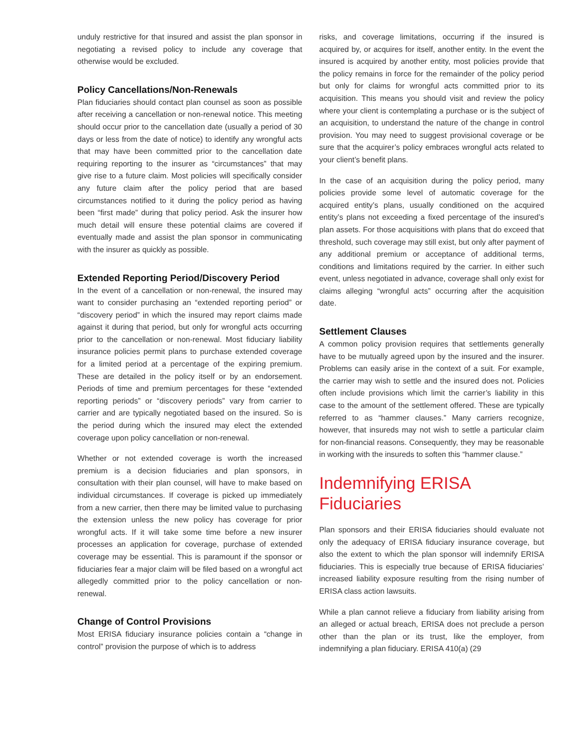unduly restrictive for that insured and assist the plan sponsor in negotiating a revised policy to include any coverage that otherwise would be excluded.
Policy Cancellations/Non-Renewals
Plan fiduciaries should contact plan counsel as soon as possible after receiving a cancellation or non-renewal notice. This meeting should occur prior to the cancellation date (usually a period of 30 days or less from the date of notice) to identify any wrongful acts that may have been committed prior to the cancellation date requiring reporting to the insurer as “circumstances” that may give rise to a future claim. Most policies will specifically consider any future claim after the policy period that are based circumstances notified to it during the policy period as having been “first made” during that policy period. Ask the insurer how much detail will ensure these potential claims are covered if eventually made and assist the plan sponsor in communicating with the insurer as quickly as possible.
Extended Reporting Period/Discovery Period
In the event of a cancellation or non-renewal, the insured may want to consider purchasing an “extended reporting period” or “discovery period” in which the insured may report claims made against it during that period, but only for wrongful acts occurring prior to the cancellation or non-renewal. Most fiduciary liability insurance policies permit plans to purchase extended coverage for a limited period at a percentage of the expiring premium. These are detailed in the policy itself or by an endorsement. Periods of time and premium percentages for these “extended reporting periods” or “discovery periods” vary from carrier to carrier and are typically negotiated based on the insured. So is the period during which the insured may elect the extended coverage upon policy cancellation or non-renewal.
Whether or not extended coverage is worth the increased premium is a decision fiduciaries and plan sponsors, in consultation with their plan counsel, will have to make based on individual circumstances. If coverage is picked up immediately from a new carrier, then there may be limited value to purchasing the extension unless the new policy has coverage for prior wrongful acts. If it will take some time before a new insurer processes an application for coverage, purchase of extended coverage may be essential. This is paramount if the sponsor or fiduciaries fear a major claim will be filed based on a wrongful act allegedly committed prior to the policy cancellation or non-renewal.
Change of Control Provisions
Most ERISA fiduciary insurance policies contain a “change in control” provision the purpose of which is to address
risks, and coverage limitations, occurring if the insured is acquired by, or acquires for itself, another entity. In the event the insured is acquired by another entity, most policies provide that the policy remains in force for the remainder of the policy period but only for claims for wrongful acts committed prior to its acquisition. This means you should visit and review the policy where your client is contemplating a purchase or is the subject of an acquisition, to understand the nature of the change in control provision. You may need to suggest provisional coverage or be sure that the acquirer’s policy embraces wrongful acts related to your client’s benefit plans.
In the case of an acquisition during the policy period, many policies provide some level of automatic coverage for the acquired entity’s plans, usually conditioned on the acquired entity’s plans not exceeding a fixed percentage of the insured’s plan assets. For those acquisitions with plans that do exceed that threshold, such coverage may still exist, but only after payment of any additional premium or acceptance of additional terms, conditions and limitations required by the carrier. In either such event, unless negotiated in advance, coverage shall only exist for claims alleging “wrongful acts” occurring after the acquisition date.
Settlement Clauses
A common policy provision requires that settlements generally have to be mutually agreed upon by the insured and the insurer. Problems can easily arise in the context of a suit. For example, the carrier may wish to settle and the insured does not. Policies often include provisions which limit the carrier’s liability in this case to the amount of the settlement offered. These are typically referred to as “hammer clauses.” Many carriers recognize, however, that insureds may not wish to settle a particular claim for non-financial reasons. Consequently, they may be reasonable in working with the insureds to soften this “hammer clause.”
Indemnifying ERISA
Fiduciaries
Plan sponsors and their ERISA fiduciaries should evaluate not only the adequacy of ERISA fiduciary insurance coverage, but also the extent to which the plan sponsor will indemnify ERISA fiduciaries. This is especially true because of ERISA fiduciaries’ increased liability exposure resulting from the rising number of ERISA class action lawsuits.
While a plan cannot relieve a fiduciary from liability arising from an alleged or actual breach, ERISA does not preclude a person other than the plan or its trust, like the employer, from indemnifying a plan fiduciary. ERISA 410(a) (29